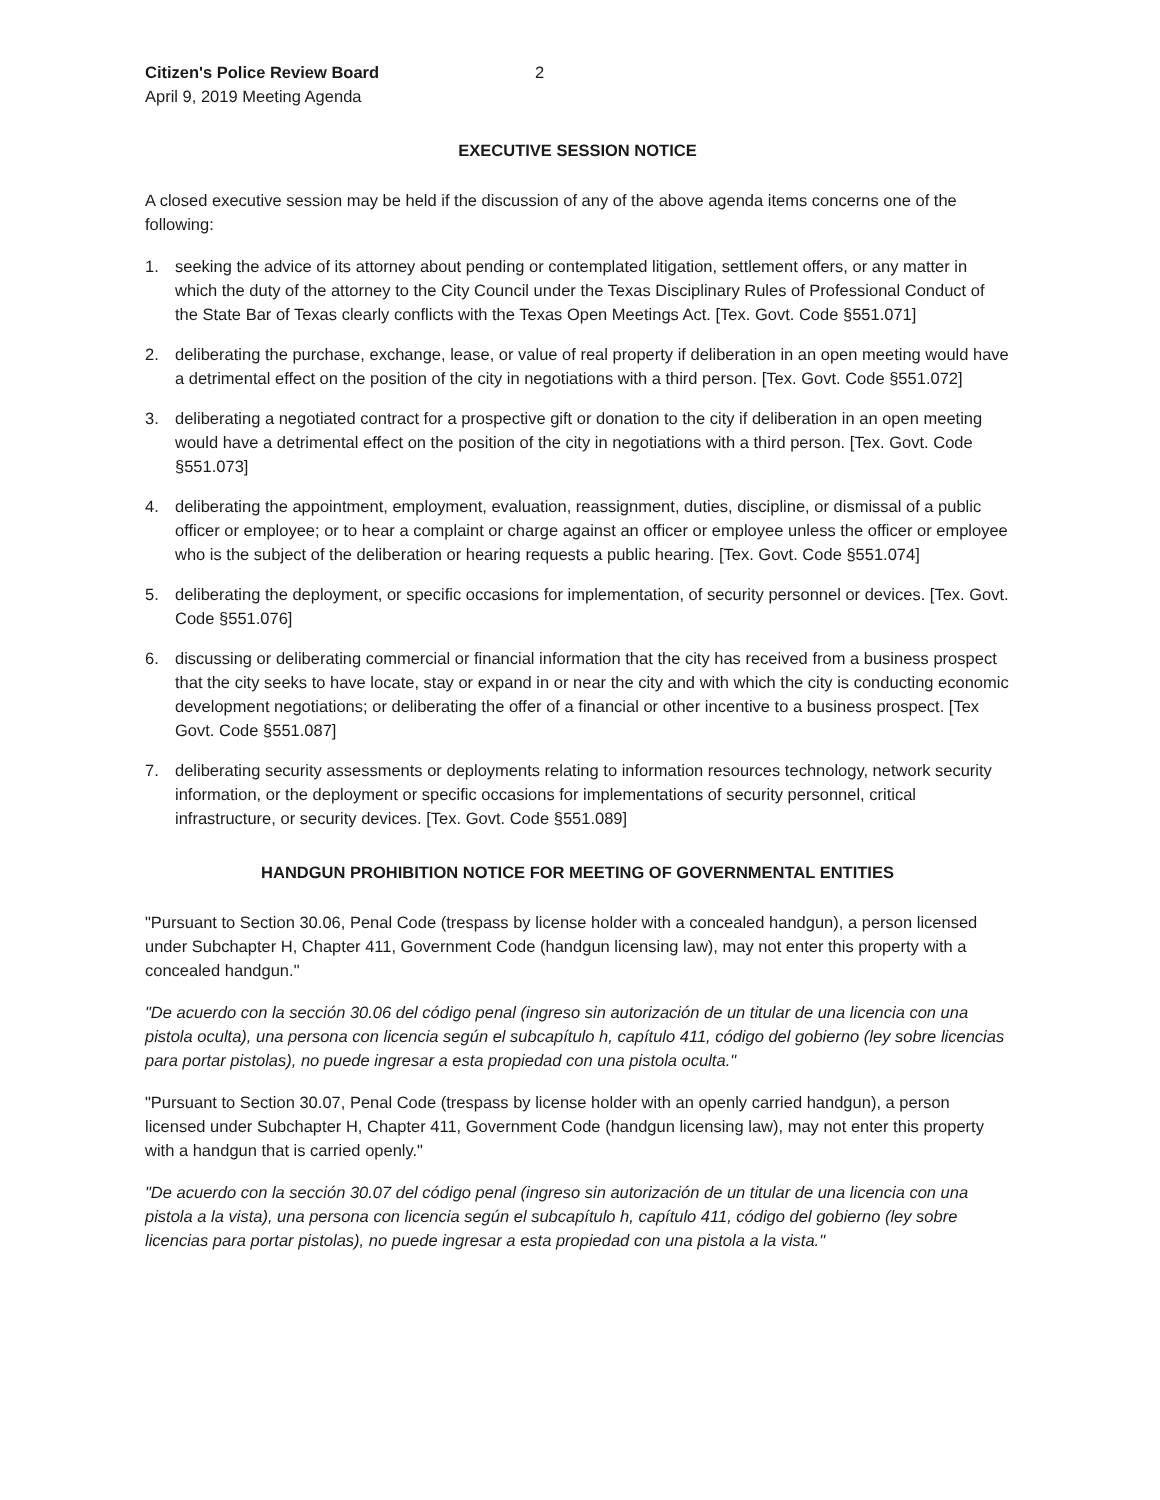Citizen's Police Review Board
April 9, 2019 Meeting Agenda
2
EXECUTIVE SESSION NOTICE
A closed executive session may be held if the discussion of any of the above agenda items concerns one of the following:
1. seeking the advice of its attorney about pending or contemplated litigation, settlement offers, or any matter in which the duty of the attorney to the City Council under the Texas Disciplinary Rules of Professional Conduct of the State Bar of Texas clearly conflicts with the Texas Open Meetings Act. [Tex. Govt. Code §551.071]
2. deliberating the purchase, exchange, lease, or value of real property if deliberation in an open meeting would have a detrimental effect on the position of the city in negotiations with a third person. [Tex. Govt. Code §551.072]
3. deliberating a negotiated contract for a prospective gift or donation to the city if deliberation in an open meeting would have a detrimental effect on the position of the city in negotiations with a third person. [Tex. Govt. Code §551.073]
4. deliberating the appointment, employment, evaluation, reassignment, duties, discipline, or dismissal of a public officer or employee; or to hear a complaint or charge against an officer or employee unless the officer or employee who is the subject of the deliberation or hearing requests a public hearing. [Tex. Govt. Code §551.074]
5. deliberating the deployment, or specific occasions for implementation, of security personnel or devices. [Tex. Govt. Code §551.076]
6. discussing or deliberating commercial or financial information that the city has received from a business prospect that the city seeks to have locate, stay or expand in or near the city and with which the city is conducting economic development negotiations; or deliberating the offer of a financial or other incentive to a business prospect. [Tex Govt. Code §551.087]
7. deliberating security assessments or deployments relating to information resources technology, network security information, or the deployment or specific occasions for implementations of security personnel, critical infrastructure, or security devices. [Tex. Govt. Code §551.089]
HANDGUN PROHIBITION NOTICE FOR MEETING OF GOVERNMENTAL ENTITIES
"Pursuant to Section 30.06, Penal Code (trespass by license holder with a concealed handgun), a person licensed under Subchapter H, Chapter 411, Government Code (handgun licensing law), may not enter this property with a concealed handgun."
"De acuerdo con la sección 30.06 del código penal (ingreso sin autorización de un titular de una licencia con una pistola oculta), una persona con licencia según el subcapítulo h, capítulo 411, código del gobierno (ley sobre licencias para portar pistolas), no puede ingresar a esta propiedad con una pistola oculta."
"Pursuant to Section 30.07, Penal Code (trespass by license holder with an openly carried handgun), a person licensed under Subchapter H, Chapter 411, Government Code (handgun licensing law), may not enter this property with a handgun that is carried openly."
"De acuerdo con la sección 30.07 del código penal (ingreso sin autorización de un titular de una licencia con una pistola a la vista), una persona con licencia según el subcapítulo h, capítulo 411, código del gobierno (ley sobre licencias para portar pistolas), no puede ingresar a esta propiedad con una pistola a la vista."